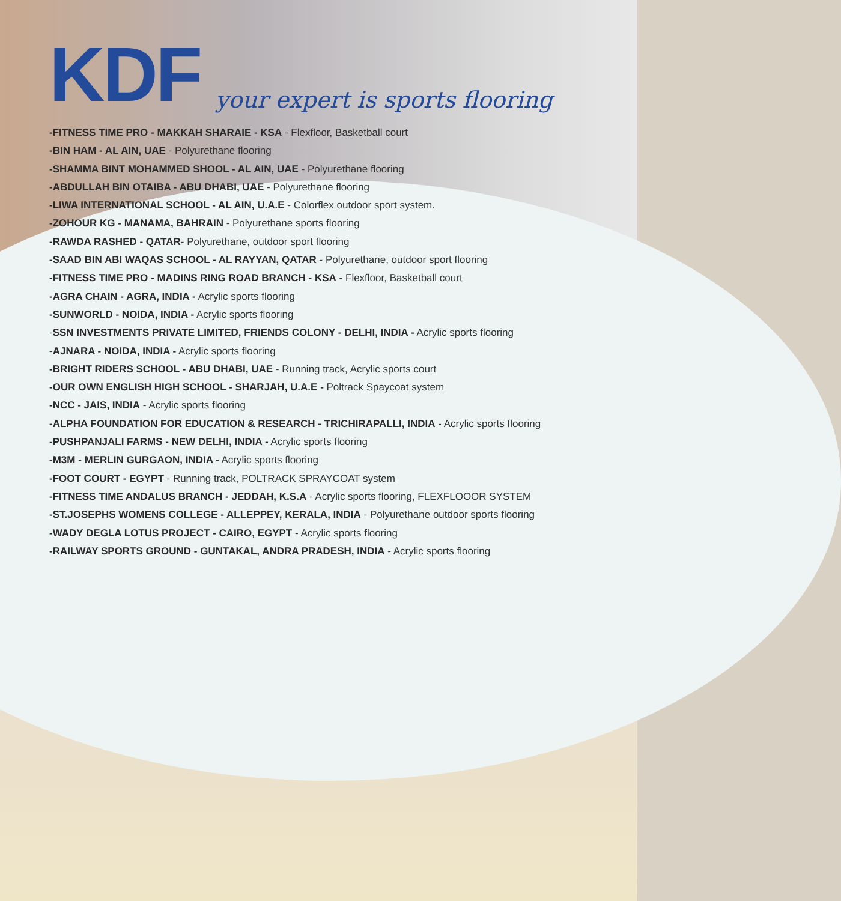KDF
your expert is sports flooring
-FITNESS TIME PRO - MAKKAH SHARAIE - KSA - Flexfloor, Basketball court
-BIN HAM - AL AIN, UAE - Polyurethane flooring
-SHAMMA BINT MOHAMMED SHOOL - AL AIN, UAE - Polyurethane flooring
-ABDULLAH BIN OTAIBA - ABU DHABI, UAE - Polyurethane flooring
-LIWA INTERNATIONAL SCHOOL - AL AIN, U.A.E - Colorflex outdoor sport system.
-ZOHOUR KG - MANAMA, BAHRAIN - Polyurethane sports flooring
-RAWDA RASHED - QATAR- Polyurethane, outdoor sport flooring
-SAAD BIN ABI WAQAS SCHOOL - AL RAYYAN, QATAR - Polyurethane, outdoor sport flooring
-FITNESS TIME PRO - MADINS RING ROAD BRANCH - KSA - Flexfloor, Basketball court
-AGRA CHAIN - AGRA, INDIA - Acrylic sports flooring
-SUNWORLD - NOIDA, INDIA - Acrylic sports flooring
-SSN INVESTMENTS PRIVATE LIMITED, FRIENDS COLONY - DELHI, INDIA - Acrylic sports flooring
-AJNARA - NOIDA, INDIA - Acrylic sports flooring
-BRIGHT RIDERS SCHOOL - ABU DHABI, UAE - Running track, Acrylic sports court
-OUR OWN ENGLISH HIGH SCHOOL - SHARJAH, U.A.E - Poltrack Spaycoat system
-NCC - JAIS, INDIA - Acrylic sports flooring
-ALPHA FOUNDATION FOR EDUCATION & RESEARCH - TRICHIRAPALLI, INDIA - Acrylic sports flooring
-PUSHPANJALI FARMS - NEW DELHI, INDIA - Acrylic sports flooring
-M3M - MERLIN GURGAON, INDIA - Acrylic sports flooring
-FOOT COURT - EGYPT - Running track, POLTRACK SPRAYCOAT system
-FITNESS TIME ANDALUS BRANCH - JEDDAH, K.S.A - Acrylic sports flooring, FLEXFLOOOR SYSTEM
-ST.JOSEPHS WOMENS COLLEGE - ALLEPPEY, KERALA, INDIA - Polyurethane outdoor sports flooring
-WADY DEGLA LOTUS PROJECT - CAIRO, EGYPT - Acrylic sports flooring
-RAILWAY SPORTS GROUND - GUNTAKAL, ANDRA PRADESH, INDIA - Acrylic sports flooring